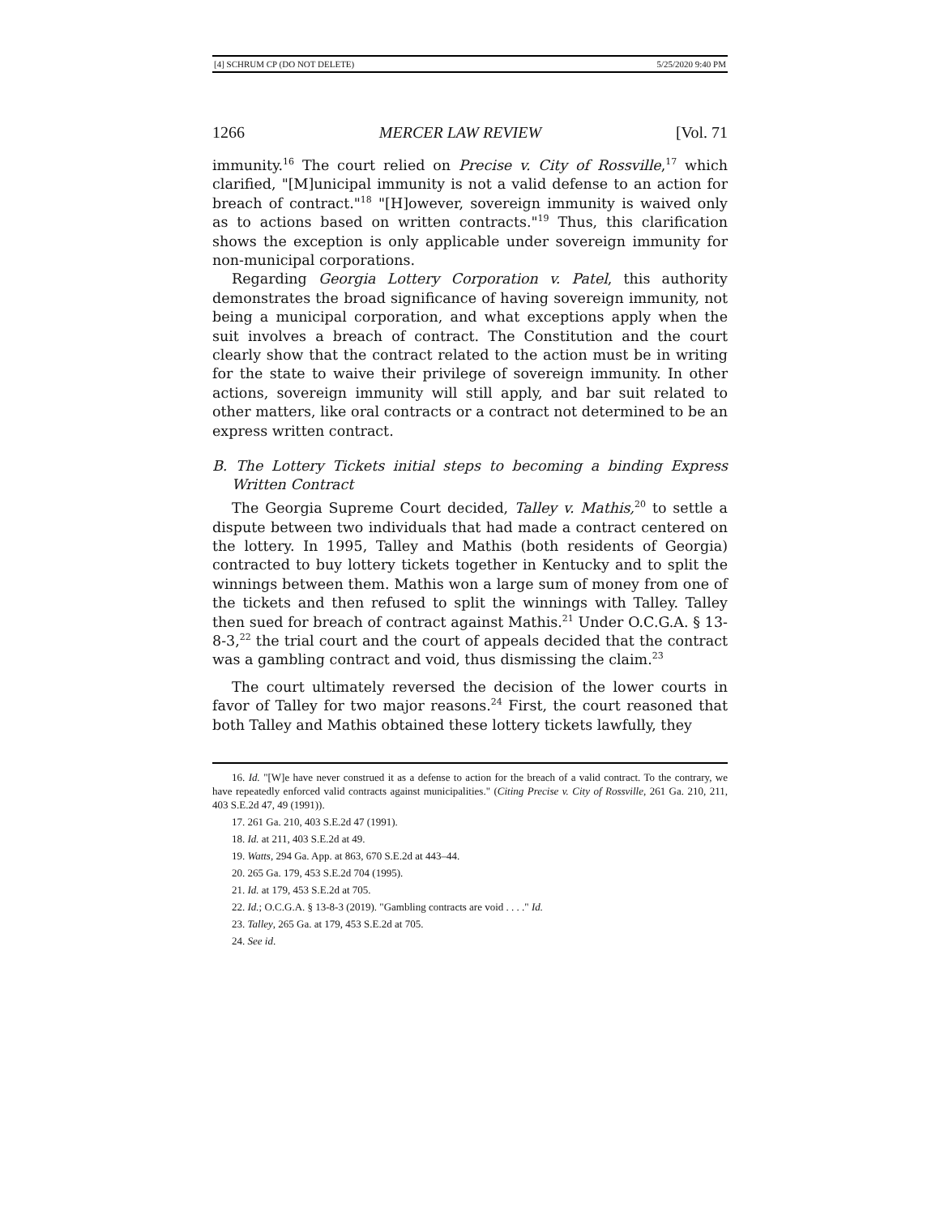[4] SCHRUM CP (DO NOT DELETE) 5/25/2020 9:40 PM
1266 MERCER LAW REVIEW [Vol. 71
immunity.<sup>16</sup> The court relied on Precise v. City of Rossville,<sup>17</sup> which clarified, "[M]unicipal immunity is not a valid defense to an action for breach of contract."<sup>18</sup> "[H]owever, sovereign immunity is waived only as to actions based on written contracts."<sup>19</sup> Thus, this clarification shows the exception is only applicable under sovereign immunity for non-municipal corporations.
Regarding Georgia Lottery Corporation v. Patel, this authority demonstrates the broad significance of having sovereign immunity, not being a municipal corporation, and what exceptions apply when the suit involves a breach of contract. The Constitution and the court clearly show that the contract related to the action must be in writing for the state to waive their privilege of sovereign immunity. In other actions, sovereign immunity will still apply, and bar suit related to other matters, like oral contracts or a contract not determined to be an express written contract.
B. The Lottery Tickets initial steps to becoming a binding Express Written Contract
The Georgia Supreme Court decided, Talley v. Mathis,<sup>20</sup> to settle a dispute between two individuals that had made a contract centered on the lottery. In 1995, Talley and Mathis (both residents of Georgia) contracted to buy lottery tickets together in Kentucky and to split the winnings between them. Mathis won a large sum of money from one of the tickets and then refused to split the winnings with Talley. Talley then sued for breach of contract against Mathis.<sup>21</sup> Under O.C.G.A. § 13-8-3,<sup>22</sup> the trial court and the court of appeals decided that the contract was a gambling contract and void, thus dismissing the claim.<sup>23</sup>
The court ultimately reversed the decision of the lower courts in favor of Talley for two major reasons.<sup>24</sup> First, the court reasoned that both Talley and Mathis obtained these lottery tickets lawfully, they
16. Id. "[W]e have never construed it as a defense to action for the breach of a valid contract. To the contrary, we have repeatedly enforced valid contracts against municipalities." (Citing Precise v. City of Rossville, 261 Ga. 210, 211, 403 S.E.2d 47, 49 (1991)).
17. 261 Ga. 210, 403 S.E.2d 47 (1991).
18. Id. at 211, 403 S.E.2d at 49.
19. Watts, 294 Ga. App. at 863, 670 S.E.2d at 443–44.
20. 265 Ga. 179, 453 S.E.2d 704 (1995).
21. Id. at 179, 453 S.E.2d at 705.
22. Id.; O.C.G.A. § 13-8-3 (2019). "Gambling contracts are void . . . ." Id.
23. Talley, 265 Ga. at 179, 453 S.E.2d at 705.
24. See id.